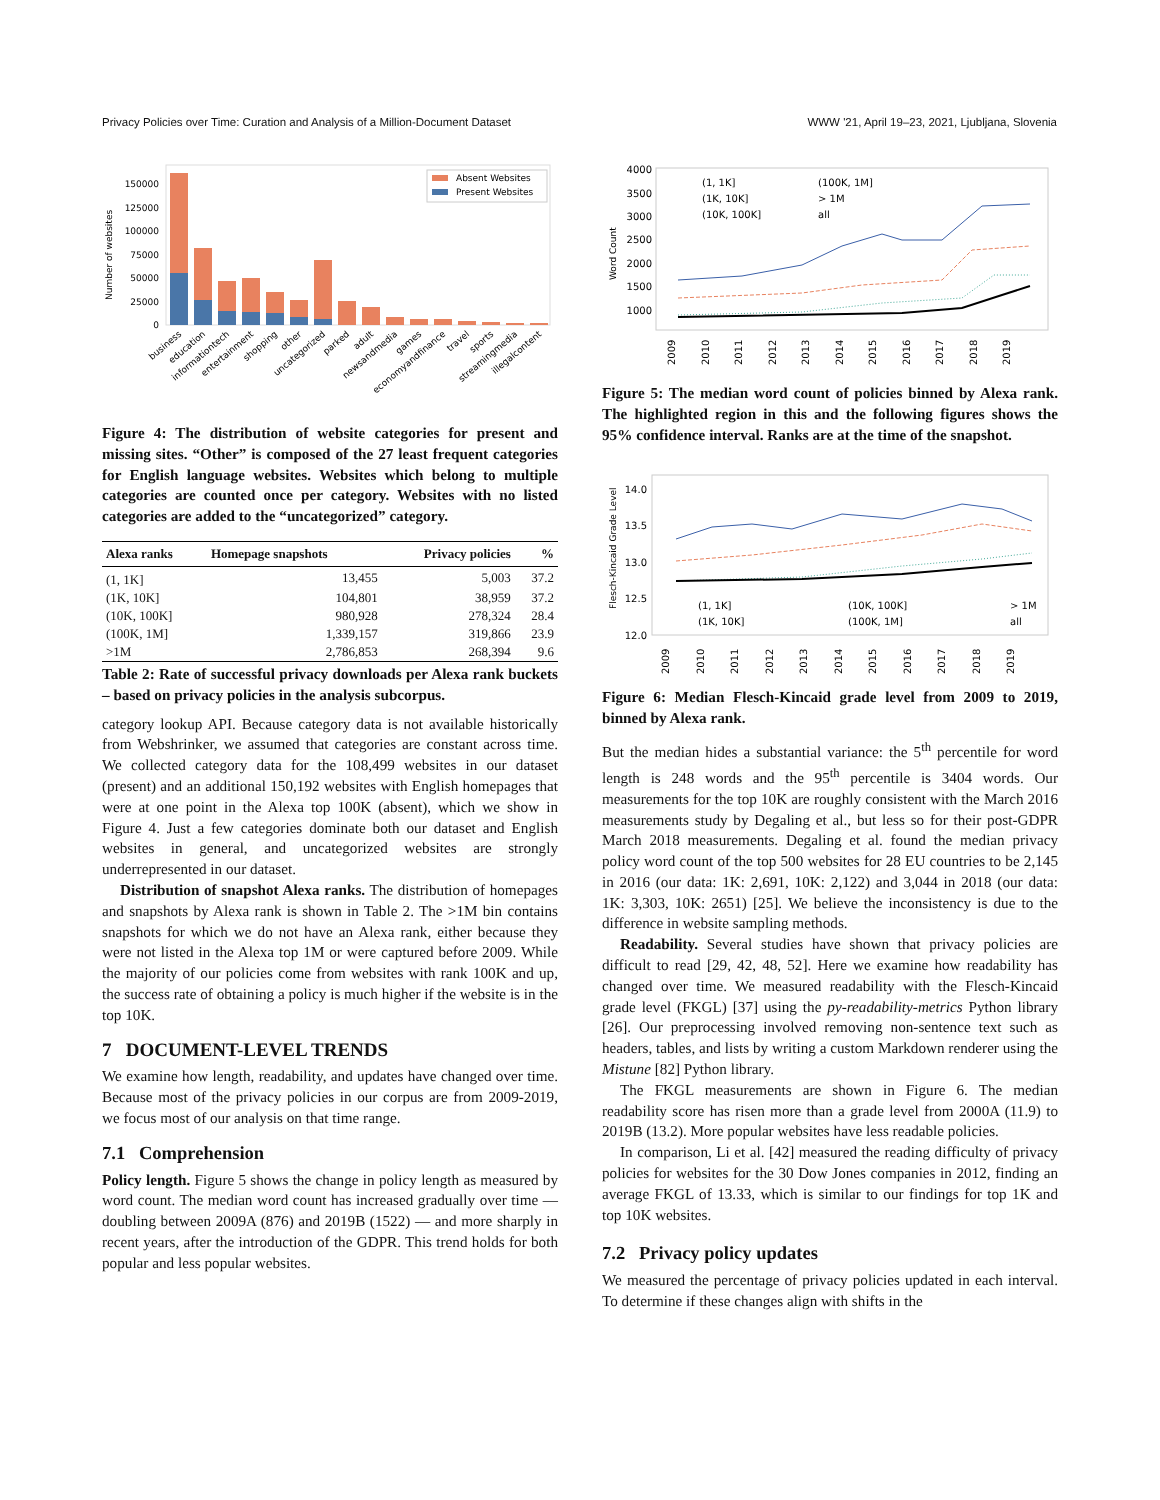Privacy Policies over Time: Curation and Analysis of a Million-Document Dataset WWW '21, April 19–23, 2021, Ljubljana, Slovenia
Number of websites
150000
125000
100000
75000
50000
25000
0
Absent Websites
Present Websites
business
education
informationtech
entertainment
shopping
other
uncategorized
parked
adult
newsandmedia
games
economyandfinance
travel
sports
streamingmedia
illegalcontent
Figure 4: The distribution of website categories for present and missing sites. “Other” is composed of the 27 least frequent categories for English language websites. Websites which belong to multiple categories are counted once per category. Websites with no listed categories are added to the “uncategorized” category.
| Alexa ranks | Homepage snapshots | Privacy policies | % |
| --- | --- | --- | --- |
| (1, 1K] | 13,455 | 5,003 | 37.2 |
| (1K, 10K] | 104,801 | 38,959 | 37.2 |
| (10K, 100K] | 980,928 | 278,324 | 28.4 |
| (100K, 1M] | 1,339,157 | 319,866 | 23.9 |
| >1M | 2,786,853 | 268,394 | 9.6 |
Table 2: Rate of successful privacy downloads per Alexa rank buckets – based on privacy policies in the analysis subcorpus.
category lookup API. Because category data is not available historically from Webshrinker, we assumed that categories are constant across time. We collected category data for the 108,499 websites in our dataset (present) and an additional 150,192 websites with English homepages that were at one point in the Alexa top 100K (absent), which we show in Figure 4. Just a few categories dominate both our dataset and English websites in general, and uncategorized websites are strongly underrepresented in our dataset.
Distribution of snapshot Alexa ranks. The distribution of homepages and snapshots by Alexa rank is shown in Table 2. The >1M bin contains snapshots for which we do not have an Alexa rank, either because they were not listed in the Alexa top 1M or were captured before 2009. While the majority of our policies come from websites with rank 100K and up, the success rate of obtaining a policy is much higher if the website is in the top 10K.
7 DOCUMENT-LEVEL TRENDS
We examine how length, readability, and updates have changed over time. Because most of the privacy policies in our corpus are from 2009-2019, we focus most of our analysis on that time range.
7.1 Comprehension
Policy length. Figure 5 shows the change in policy length as measured by word count. The median word count has increased gradually over time — doubling between 2009A (876) and 2019B (1522) — and more sharply in recent years, after the introduction of the GDPR. This trend holds for both popular and less popular websites.
Word Count
4000
3500
3000
2500
2000
1500
1000
(1, 1K]
(1K, 10K]
(10K, 100K]
(100K, 1M]
> 1M
all
2009
2010
2011
2012
2013
2014
2015
2016
2017
2018
2019
Figure 5: The median word count of policies binned by Alexa rank. The highlighted region in this and the following figures shows the 95% confidence interval. Ranks are at the time of the snapshot.
Flesch-Kincaid Grade Level
14.0
13.5
13.0
12.5
12.0
(1, 1K]
(1K, 10K]
(10K, 100K]
(100K, 1M]
> 1M
all
2009
2010
2011
2012
2013
2014
2015
2016
2017
2018
2019
Figure 6: Median Flesch-Kincaid grade level from 2009 to 2019, binned by Alexa rank.
But the median hides a substantial variance: the 5<sup>th</sup> percentile for word length is 248 words and the 95<sup>th</sup> percentile is 3404 words. Our measurements for the top 10K are roughly consistent with the March 2016 measurements study by Degaling et al., but less so for their post-GDPR March 2018 measurements. Degaling et al. found the median privacy policy word count of the top 500 websites for 28 EU countries to be 2,145 in 2016 (our data: 1K: 2,691, 10K: 2,122) and 3,044 in 2018 (our data: 1K: 3,303, 10K: 2651) [25]. We believe the inconsistency is due to the difference in website sampling methods.
Readability. Several studies have shown that privacy policies are difficult to read [29, 42, 48, 52]. Here we examine how readability has changed over time. We measured readability with the Flesch-Kincaid grade level (FKGL) [37] using the py-readability-metrics Python library [26]. Our preprocessing involved removing non-sentence text such as headers, tables, and lists by writing a custom Markdown renderer using the Mistune [82] Python library.
The FKGL measurements are shown in Figure 6. The median readability score has risen more than a grade level from 2000A (11.9) to 2019B (13.2). More popular websites have less readable policies.
In comparison, Li et al. [42] measured the reading difficulty of privacy policies for websites for the 30 Dow Jones companies in 2012, finding an average FKGL of 13.33, which is similar to our findings for top 1K and top 10K websites.
7.2 Privacy policy updates
We measured the percentage of privacy policies updated in each interval. To determine if these changes align with shifts in the